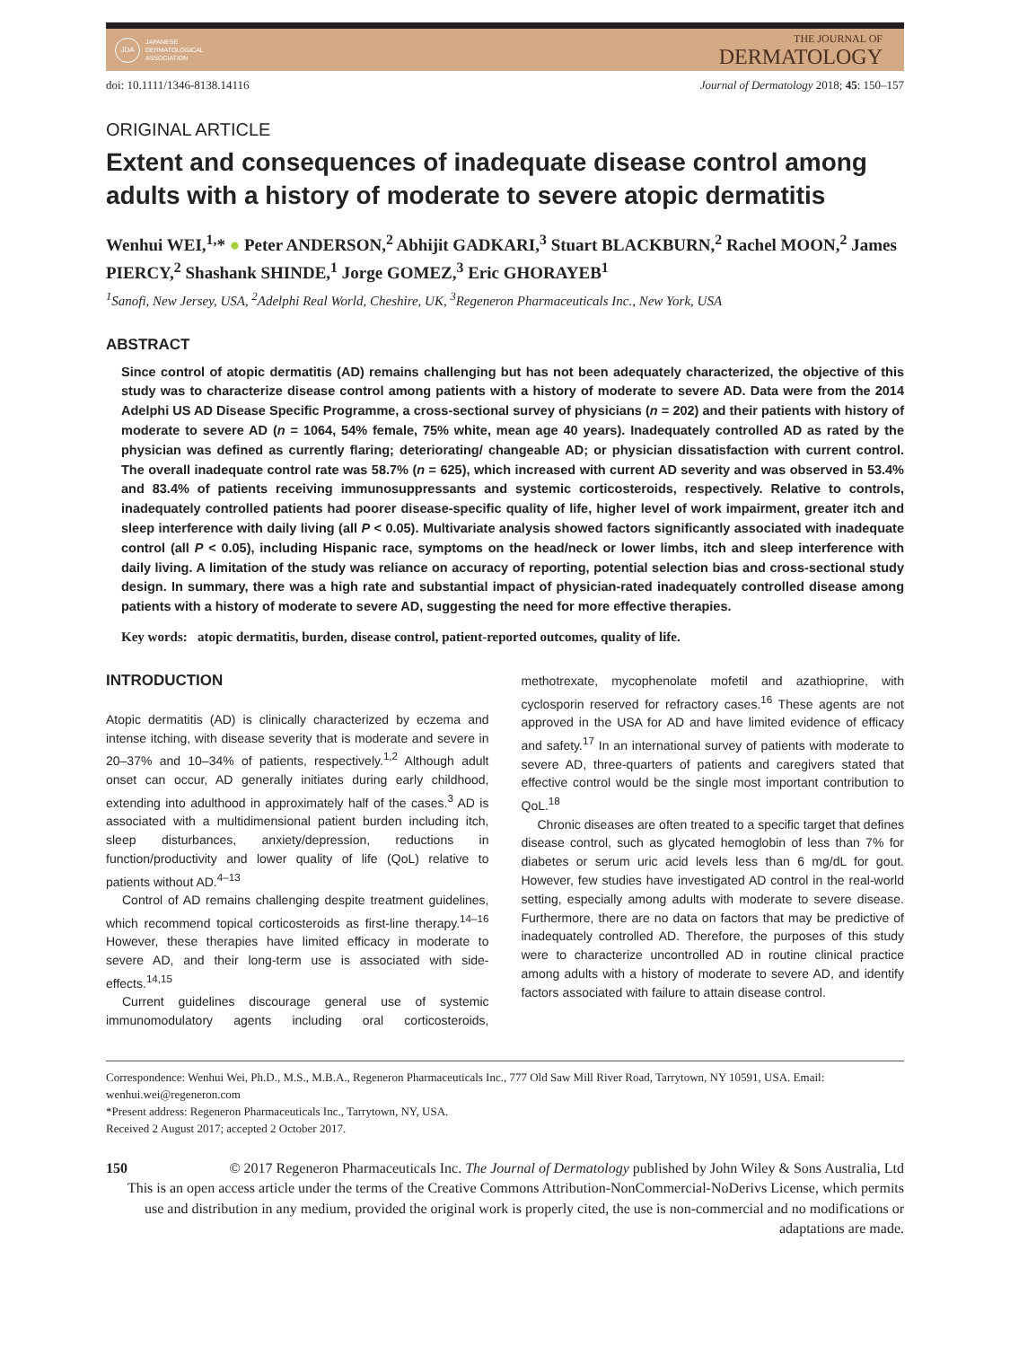JDA
JAPANESE
DERMATOLOGICAL
ASSOCIATION
THE JOURNAL OF
DERMATOLOGY
doi: 10.1111/1346-8138.14116 Journal of Dermatology 2018; 45: 150–157
ORIGINAL ARTICLE
Extent and consequences of inadequate disease control among adults with a history of moderate to severe atopic dermatitis
Wenhui WEI,<sup>1,</sup>* ● Peter ANDERSON,<sup>2</sup> Abhijit GADKARI,<sup>3</sup> Stuart BLACKBURN,<sup>2</sup> Rachel MOON,<sup>2</sup> James PIERCY,<sup>2</sup> Shashank SHINDE,<sup>1</sup> Jorge GOMEZ,<sup>3</sup> Eric GHORAYEB<sup>1</sup>
<sup>1</sup> Sanofi, New Jersey, USA, <sup>2</sup>Adelphi Real World, Cheshire, UK, <sup>3</sup>Regeneron Pharmaceuticals Inc., New York, USA
ABSTRACT
Since control of atopic dermatitis (AD) remains challenging but has not been adequately characterized, the objective of this study was to characterize disease control among patients with a history of moderate to severe AD. Data were from the 2014 Adelphi US AD Disease Specific Programme, a cross-sectional survey of physicians (n = 202) and their patients with history of moderate to severe AD (n = 1064, 54% female, 75% white, mean age 40 years). Inadequately controlled AD as rated by the physician was defined as currently flaring; deteriorating/ changeable AD; or physician dissatisfaction with current control. The overall inadequate control rate was 58.7% (n = 625), which increased with current AD severity and was observed in 53.4% and 83.4% of patients receiving immunosuppressants and systemic corticosteroids, respectively. Relative to controls, inadequately controlled patients had poorer disease-specific quality of life, higher level of work impairment, greater itch and sleep interference with daily living (all P < 0.05). Multivariate analysis showed factors significantly associated with inadequate control (all P < 0.05), including Hispanic race, symptoms on the head/neck or lower limbs, itch and sleep interference with daily living. A limitation of the study was reliance on accuracy of reporting, potential selection bias and cross-sectional study design. In summary, there was a high rate and substantial impact of physician-rated inadequately controlled disease among patients with a history of moderate to severe AD, suggesting the need for more effective therapies.
Key words: atopic dermatitis, burden, disease control, patient-reported outcomes, quality of life.
INTRODUCTION
Atopic dermatitis (AD) is clinically characterized by eczema and intense itching, with disease severity that is moderate and severe in 20–37% and 10–34% of patients, respectively.<sup>1,2</sup> Although adult onset can occur, AD generally initiates during early childhood, extending into adulthood in approximately half of the cases.<sup>3</sup> AD is associated with a multidimensional patient burden including itch, sleep disturbances, anxiety/depression, reductions in function/productivity and lower quality of life (QoL) relative to patients without AD.<sup>4–13</sup>
Control of AD remains challenging despite treatment guidelines, which recommend topical corticosteroids as first-line therapy.<sup>14–16</sup> However, these therapies have limited efficacy in moderate to severe AD, and their long-term use is associated with side-effects.<sup>14,15</sup>
Current guidelines discourage general use of systemic immunomodulatory agents including oral corticosteroids, methotrexate, mycophenolate mofetil and azathioprine, with cyclosporin reserved for refractory cases.<sup>16</sup> These agents are not approved in the USA for AD and have limited evidence of efficacy and safety.<sup>17</sup> In an international survey of patients with moderate to severe AD, three-quarters of patients and caregivers stated that effective control would be the single most important contribution to QoL.<sup>18</sup>
Chronic diseases are often treated to a specific target that defines disease control, such as glycated hemoglobin of less than 7% for diabetes or serum uric acid levels less than 6 mg/dL for gout. However, few studies have investigated AD control in the real-world setting, especially among adults with moderate to severe disease. Furthermore, there are no data on factors that may be predictive of inadequately controlled AD. Therefore, the purposes of this study were to characterize uncontrolled AD in routine clinical practice among adults with a history of moderate to severe AD, and identify factors associated with failure to attain disease control.
Correspondence: Wenhui Wei, Ph.D., M.S., M.B.A., Regeneron Pharmaceuticals Inc., 777 Old Saw Mill River Road, Tarrytown, NY 10591, USA. Email: wenhui.wei@regeneron.com
*Present address: Regeneron Pharmaceuticals Inc., Tarrytown, NY, USA.
Received 2 August 2017; accepted 2 October 2017.
150 © 2017 Regeneron Pharmaceuticals Inc. The Journal of Dermatology published by John Wiley & Sons Australia, Ltd
This is an open access article under the terms of the Creative Commons Attribution-NonCommercial-NoDerivs License, which permits use and distribution in any medium, provided the original work is properly cited, the use is non-commercial and no modifications or adaptations are made.